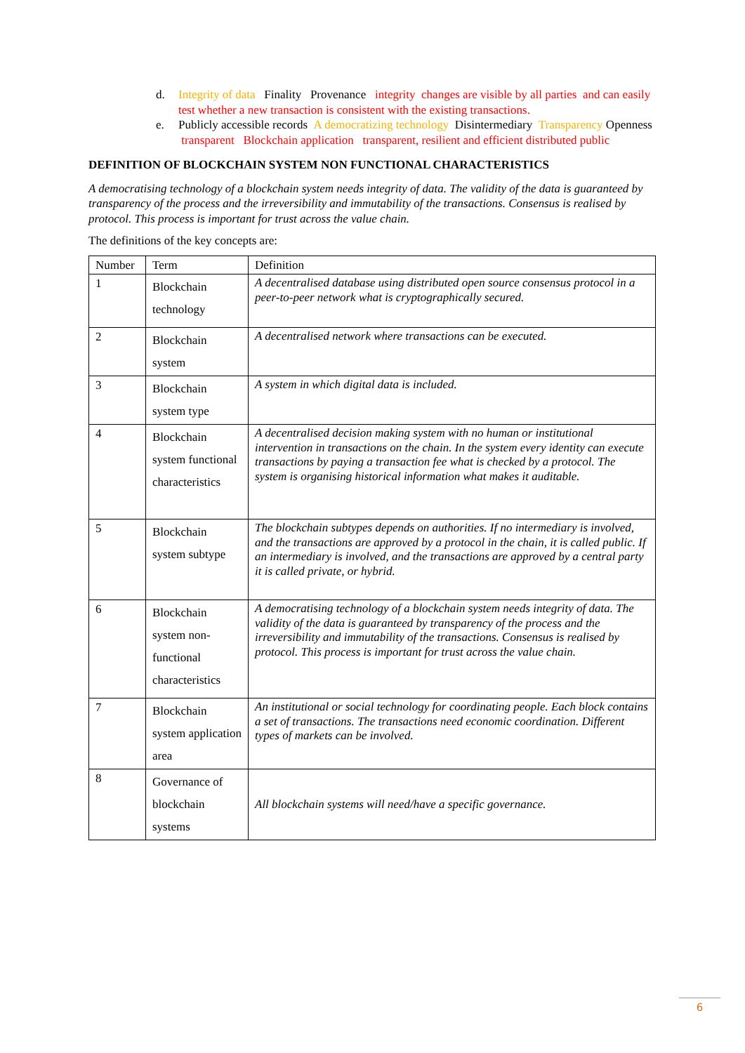d. Integrity of data Finality Provenance integrity changes are visible by all parties and can easily test whether a new transaction is consistent with the existing transactions.
e. Publicly accessible records A democratizing technology Disintermediary Transparency Openness transparent Blockchain application transparent, resilient and efficient distributed public
DEFINITION OF BLOCKCHAIN SYSTEM NON FUNCTIONAL CHARACTERISTICS
A democratising technology of a blockchain system needs integrity of data. The validity of the data is guaranteed by transparency of the process and the irreversibility and immutability of the transactions. Consensus is realised by protocol. This process is important for trust across the value chain.
The definitions of the key concepts are:
| Number | Term | Definition |
| 1 | Blockchain technology | A decentralised database using distributed open source consensus protocol in a peer-to-peer network what is cryptographically secured. |
| 2 | Blockchain system | A decentralised network where transactions can be executed. |
| 3 | Blockchain system type | A system in which digital data is included. |
| 4 | Blockchain system functional characteristics | A decentralised decision making system with no human or institutional intervention in transactions on the chain. In the system every identity can execute transactions by paying a transaction fee what is checked by a protocol. The system is organising historical information what makes it auditable. |
| 5 | Blockchain system subtype | The blockchain subtypes depends on authorities. If no intermediary is involved, and the transactions are approved by a protocol in the chain, it is called public. If an intermediary is involved, and the transactions are approved by a central party it is called private, or hybrid. |
| 6 | Blockchain system non-functional characteristics | A democratising technology of a blockchain system needs integrity of data. The validity of the data is guaranteed by transparency of the process and the irreversibility and immutability of the transactions. Consensus is realised by protocol. This process is important for trust across the value chain. |
| 7 | Blockchain system application area | An institutional or social technology for coordinating people. Each block contains a set of transactions. The transactions need economic coordination. Different types of markets can be involved. |
| 8 | Governance of blockchain systems | All blockchain systems will need/have a specific governance. |
6